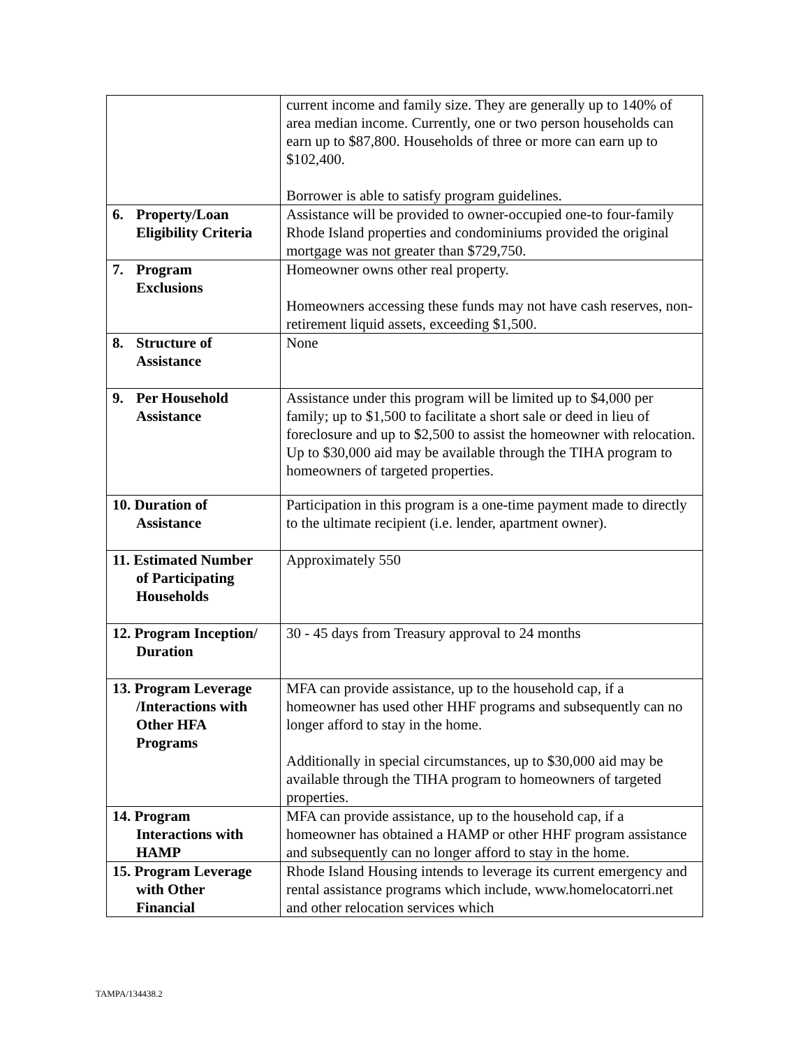| | current income and family size. They are generally up to 140% of area median income. Currently, one or two person households can earn up to $87,800. Households of three or more can earn up to $102,400. Borrower is able to satisfy program guidelines. |
| 6. Property/Loan Eligibility Criteria | Assistance will be provided to owner-occupied one-to four-family Rhode Island properties and condominiums provided the original mortgage was not greater than $729,750. |
| 7. Program Exclusions | Homeowner owns other real property. Homeowners accessing these funds may not have cash reserves, non-retirement liquid assets, exceeding $1,500. |
| 8. Structure of Assistance | None |
| 9. Per Household Assistance | Assistance under this program will be limited up to $4,000 per family; up to $1,500 to facilitate a short sale or deed in lieu of foreclosure and up to $2,500 to assist the homeowner with relocation. Up to $30,000 aid may be available through the TIHA program to homeowners of targeted properties. |
| 10. Duration of Assistance | Participation in this program is a one-time payment made to directly to the ultimate recipient (i.e. lender, apartment owner). |
| 11. Estimated Number of Participating Households | Approximately 550 |
| 12. Program Inception/ Duration | 30 - 45 days from Treasury approval to 24 months |
| 13. Program Leverage /Interactions with Other HFA Programs | MFA can provide assistance, up to the household cap, if a homeowner has used other HHF programs and subsequently can no longer afford to stay in the home. Additionally in special circumstances, up to $30,000 aid may be available through the TIHA program to homeowners of targeted properties. |
| 14. Program Interactions with HAMP | MFA can provide assistance, up to the household cap, if a homeowner has obtained a HAMP or other HHF program assistance and subsequently can no longer afford to stay in the home. |
| 15. Program Leverage with Other Financial | Rhode Island Housing intends to leverage its current emergency and rental assistance programs which include, www.homelocatorri.net and other relocation services which |
TAMPA/134438.2